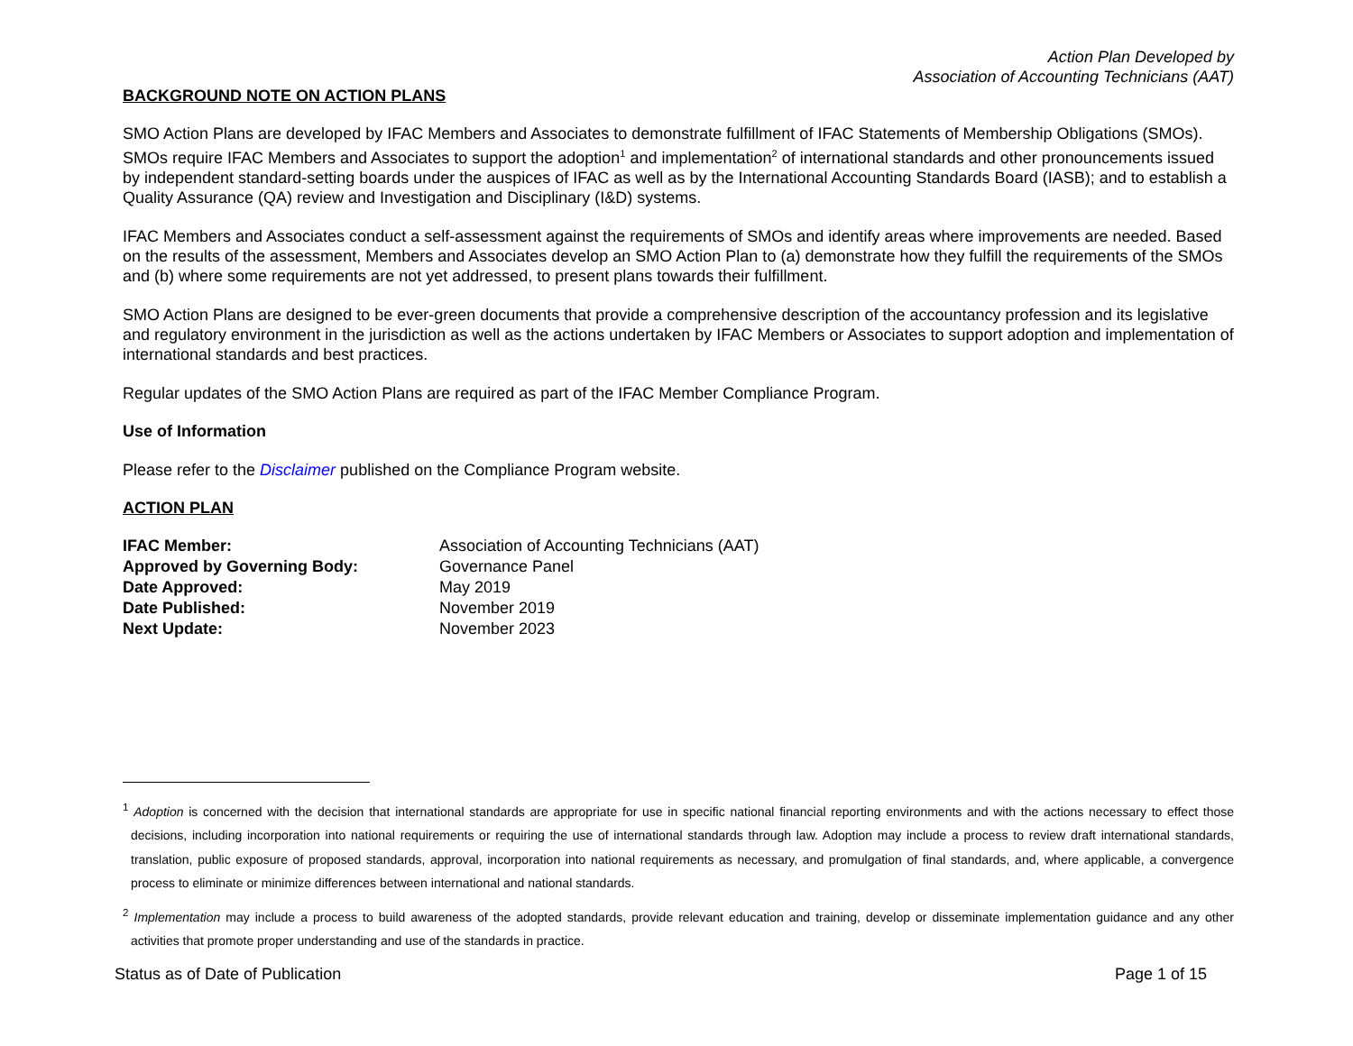Action Plan Developed by
Association of Accounting Technicians (AAT)
BACKGROUND NOTE ON ACTION PLANS
SMO Action Plans are developed by IFAC Members and Associates to demonstrate fulfillment of IFAC Statements of Membership Obligations (SMOs). SMOs require IFAC Members and Associates to support the adoption<sup>1</sup> and implementation<sup>2</sup> of international standards and other pronouncements issued by independent standard-setting boards under the auspices of IFAC as well as by the International Accounting Standards Board (IASB); and to establish a Quality Assurance (QA) review and Investigation and Disciplinary (I&D) systems.
IFAC Members and Associates conduct a self-assessment against the requirements of SMOs and identify areas where improvements are needed. Based on the results of the assessment, Members and Associates develop an SMO Action Plan to (a) demonstrate how they fulfill the requirements of the SMOs and (b) where some requirements are not yet addressed, to present plans towards their fulfillment.
SMO Action Plans are designed to be ever-green documents that provide a comprehensive description of the accountancy profession and its legislative and regulatory environment in the jurisdiction as well as the actions undertaken by IFAC Members or Associates to support adoption and implementation of international standards and best practices.
Regular updates of the SMO Action Plans are required as part of the IFAC Member Compliance Program.
Use of Information
Please refer to the Disclaimer published on the Compliance Program website.
ACTION PLAN
| IFAC Member: | Association of Accounting Technicians (AAT) |
| Approved by Governing Body: | Governance Panel |
| Date Approved: | May 2019 |
| Date Published: | November 2019 |
| Next Update: | November 2023 |
<sup>1</sup> Adoption is concerned with the decision that international standards are appropriate for use in specific national financial reporting environments and with the actions necessary to effect those decisions, including incorporation into national requirements or requiring the use of international standards through law. Adoption may include a process to review draft international standards, translation, public exposure of proposed standards, approval, incorporation into national requirements as necessary, and promulgation of final standards, and, where applicable, a convergence process to eliminate or minimize differences between international and national standards.
<sup>2</sup> Implementation may include a process to build awareness of the adopted standards, provide relevant education and training, develop or disseminate implementation guidance and any other activities that promote proper understanding and use of the standards in practice.
Status as of Date of Publication Page 1 of 15